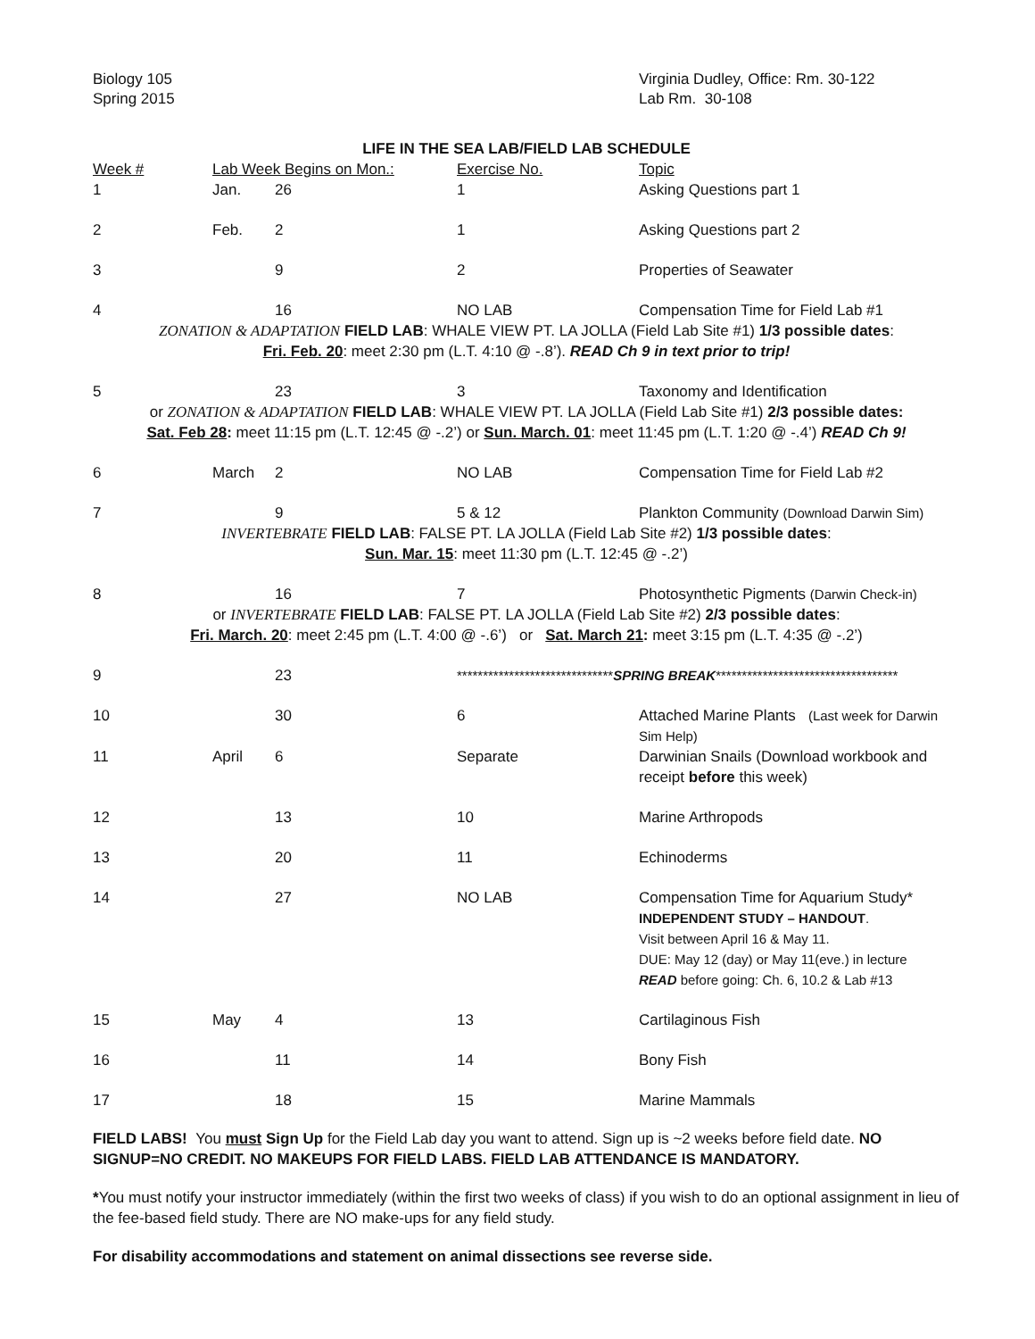Biology 105
Spring 2015
Virginia Dudley, Office: Rm. 30-122
Lab Rm. 30-108
LIFE IN THE SEA LAB/FIELD LAB SCHEDULE
| Week # | Lab Week Begins on Mon.: | | Exercise No. | Topic |
| --- | --- | --- | --- | --- |
| 1 | Jan. | 26 | 1 | Asking Questions part 1 |
| 2 | Feb. | 2 | 1 | Asking Questions part 2 |
| 3 | | 9 | 2 | Properties of Seawater |
| 4 | | 16 | NO LAB | Compensation Time for Field Lab #1 |
| ZONATION & ADAPTATION FIELD LAB : WHALE VIEW PT. LA JOLLA (Field Lab Site #1) 1/3 possible dates : Fri. Feb. 20 : meet 2:30 pm (L.T. 4:10 @ -.8’). READ Ch 9 in text prior to trip! | | | | |
| 5 | | 23 | 3 | Taxonomy and Identification |
| or ZONATION & ADAPTATION FIELD LAB : WHALE VIEW PT. LA JOLLA (Field Lab Site #1) 2/3 possible dates: Sat. Feb 28 : meet 11:15 pm (L.T. 12:45 @ -.2’) or Sun. March. 01 : meet 11:45 pm (L.T. 1:20 @ -.4’) READ Ch 9! | | | | |
| 6 | March | 2 | NO LAB | Compensation Time for Field Lab #2 |
| 7 | | 9 | 5 & 12 | Plankton Community (Download Darwin Sim) |
| INVERTEBRATE FIELD LAB : FALSE PT. LA JOLLA (Field Lab Site #2) 1/3 possible dates : Sun. Mar. 15 : meet 11:30 pm (L.T. 12:45 @ -.2’) | | | | |
| 8 | | 16 | 7 | Photosynthetic Pigments (Darwin Check-in) |
| or INVERTEBRATE FIELD LAB : FALSE PT. LA JOLLA (Field Lab Site #2) 2/3 possible dates : Fri. March. 20 : meet 2:45 pm (L.T. 4:00 @ -.6’) or Sat. March 21 : meet 3:15 pm (L.T. 4:35 @ -.2’) | | | | |
| 9 | | 23 | ****************************** SPRING BREAK *********************************** | |
| 10 | | 30 | 6 | Attached Marine Plants (Last week for Darwin Sim Help) |
| 11 | April | 6 | Separate | Darwinian Snails (Download workbook and receipt before this week) |
| 12 | | 13 | 10 | Marine Arthropods |
| 13 | | 20 | 11 | Echinoderms |
| 14 | | 27 | NO LAB | Compensation Time for Aquarium Study* INDEPENDENT STUDY – HANDOUT . Visit between April 16 & May 11. DUE: May 12 (day) or May 11(eve.) in lecture READ before going: Ch. 6, 10.2 & Lab #13 |
| 15 | May | 4 | 13 | Cartilaginous Fish |
| 16 | | 11 | 14 | Bony Fish |
| 17 | | 18 | 15 | Marine Mammals |
FIELD LABS! You must Sign Up for the Field Lab day you want to attend. Sign up is ~2 weeks before field date. NO SIGNUP=NO CREDIT. NO MAKEUPS FOR FIELD LABS. FIELD LAB ATTENDANCE IS MANDATORY.
*You must notify your instructor immediately (within the first two weeks of class) if you wish to do an optional assignment in lieu of the fee-based field study. There are NO make-ups for any field study.
For disability accommodations and statement on animal dissections see reverse side.